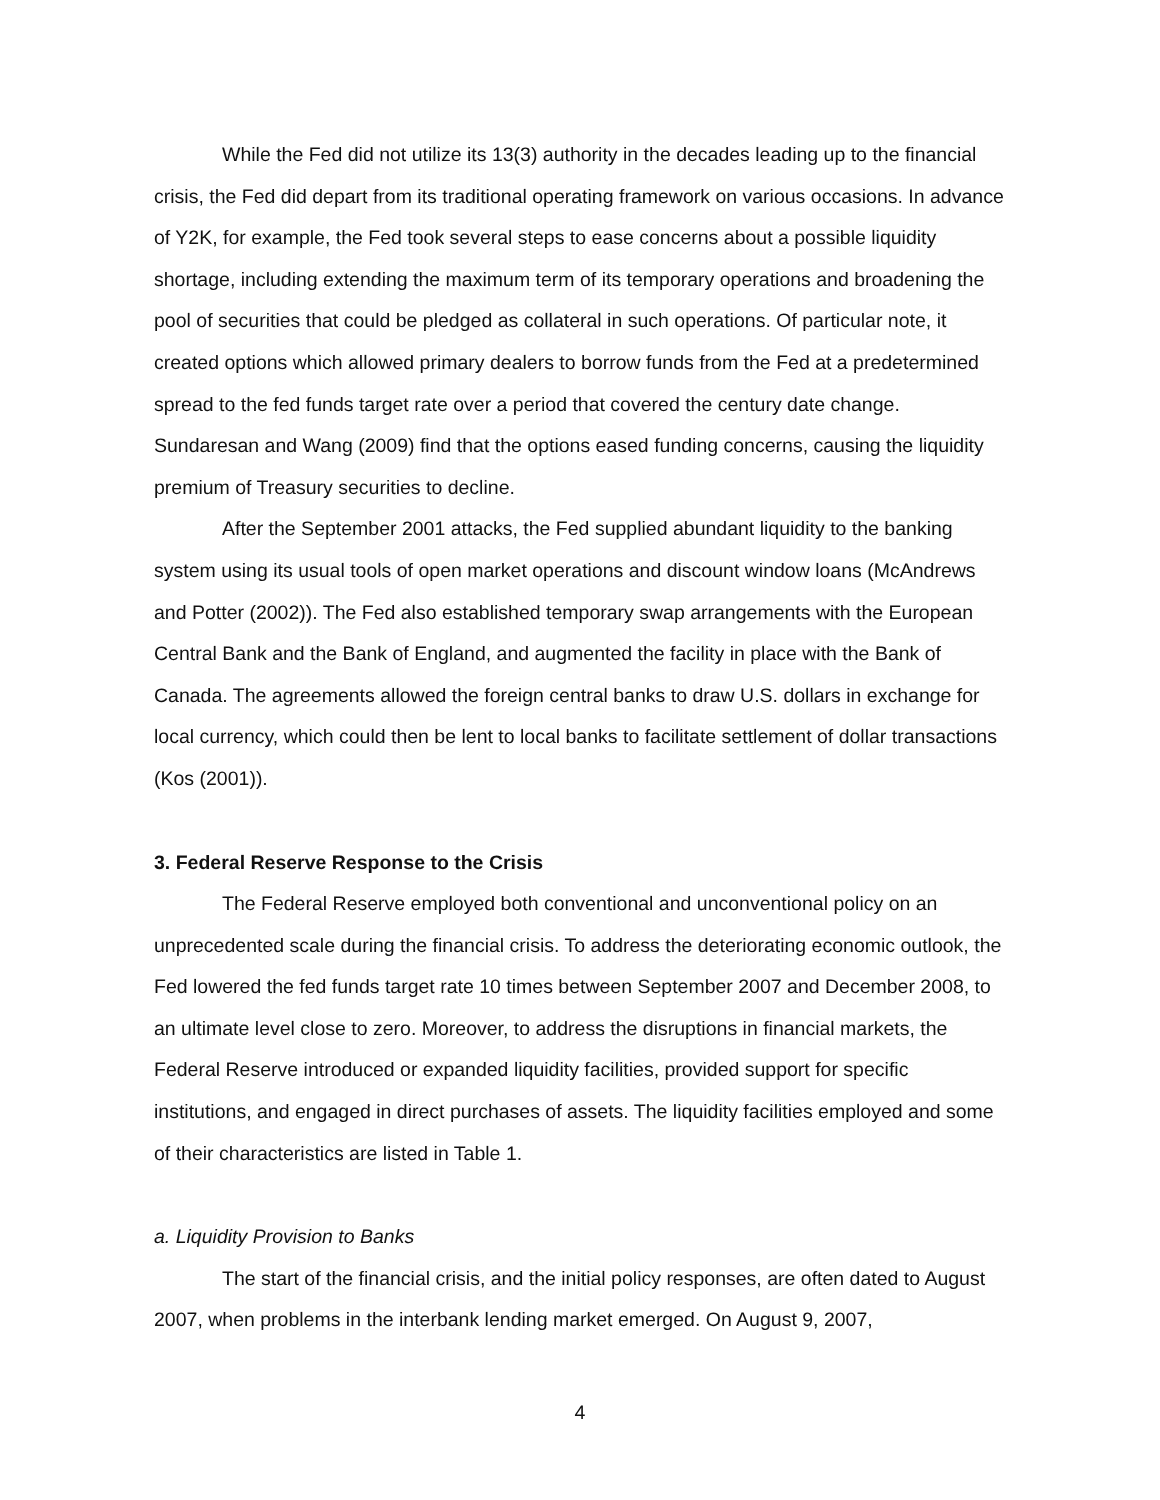While the Fed did not utilize its 13(3) authority in the decades leading up to the financial crisis, the Fed did depart from its traditional operating framework on various occasions. In advance of Y2K, for example, the Fed took several steps to ease concerns about a possible liquidity shortage, including extending the maximum term of its temporary operations and broadening the pool of securities that could be pledged as collateral in such operations. Of particular note, it created options which allowed primary dealers to borrow funds from the Fed at a predetermined spread to the fed funds target rate over a period that covered the century date change. Sundaresan and Wang (2009) find that the options eased funding concerns, causing the liquidity premium of Treasury securities to decline.
After the September 2001 attacks, the Fed supplied abundant liquidity to the banking system using its usual tools of open market operations and discount window loans (McAndrews and Potter (2002)). The Fed also established temporary swap arrangements with the European Central Bank and the Bank of England, and augmented the facility in place with the Bank of Canada. The agreements allowed the foreign central banks to draw U.S. dollars in exchange for local currency, which could then be lent to local banks to facilitate settlement of dollar transactions (Kos (2001)).
3. Federal Reserve Response to the Crisis
The Federal Reserve employed both conventional and unconventional policy on an unprecedented scale during the financial crisis. To address the deteriorating economic outlook, the Fed lowered the fed funds target rate 10 times between September 2007 and December 2008, to an ultimate level close to zero. Moreover, to address the disruptions in financial markets, the Federal Reserve introduced or expanded liquidity facilities, provided support for specific institutions, and engaged in direct purchases of assets. The liquidity facilities employed and some of their characteristics are listed in Table 1.
a. Liquidity Provision to Banks
The start of the financial crisis, and the initial policy responses, are often dated to August 2007, when problems in the interbank lending market emerged. On August 9, 2007,
4